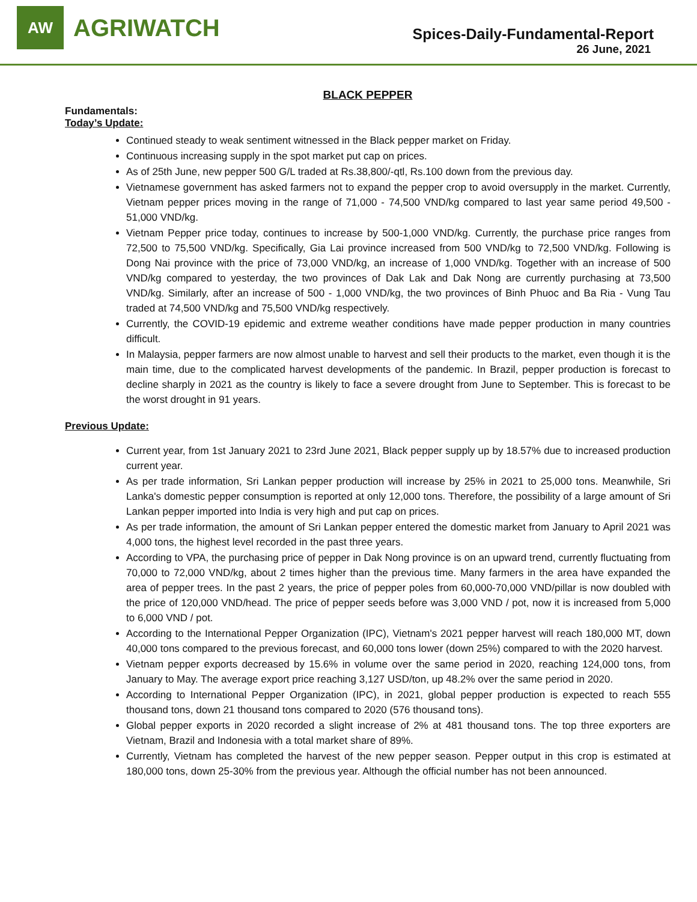AW
AGRIWATCH
Spices-Daily-Fundamental-Report
26 June, 2021
BLACK PEPPER
Fundamentals:
Today’s Update:
Continued steady to weak sentiment witnessed in the Black pepper market on Friday.
Continuous increasing supply in the spot market put cap on prices.
As of 25th June, new pepper 500 G/L traded at Rs.38,800/-qtl, Rs.100 down from the previous day.
Vietnamese government has asked farmers not to expand the pepper crop to avoid oversupply in the market. Currently, Vietnam pepper prices moving in the range of 71,000 - 74,500 VND/kg compared to last year same period 49,500 - 51,000 VND/kg.
Vietnam Pepper price today, continues to increase by 500-1,000 VND/kg. Currently, the purchase price ranges from 72,500 to 75,500 VND/kg. Specifically, Gia Lai province increased from 500 VND/kg to 72,500 VND/kg. Following is Dong Nai province with the price of 73,000 VND/kg, an increase of 1,000 VND/kg. Together with an increase of 500 VND/kg compared to yesterday, the two provinces of Dak Lak and Dak Nong are currently purchasing at 73,500 VND/kg. Similarly, after an increase of 500 - 1,000 VND/kg, the two provinces of Binh Phuoc and Ba Ria - Vung Tau traded at 74,500 VND/kg and 75,500 VND/kg respectively.
Currently, the COVID-19 epidemic and extreme weather conditions have made pepper production in many countries difficult.
In Malaysia, pepper farmers are now almost unable to harvest and sell their products to the market, even though it is the main time, due to the complicated harvest developments of the pandemic. In Brazil, pepper production is forecast to decline sharply in 2021 as the country is likely to face a severe drought from June to September. This is forecast to be the worst drought in 91 years.
Previous Update:
Current year, from 1st January 2021 to 23rd June 2021, Black pepper supply up by 18.57% due to increased production current year.
As per trade information, Sri Lankan pepper production will increase by 25% in 2021 to 25,000 tons. Meanwhile, Sri Lanka's domestic pepper consumption is reported at only 12,000 tons. Therefore, the possibility of a large amount of Sri Lankan pepper imported into India is very high and put cap on prices.
As per trade information, the amount of Sri Lankan pepper entered the domestic market from January to April 2021 was 4,000 tons, the highest level recorded in the past three years.
According to VPA, the purchasing price of pepper in Dak Nong province is on an upward trend, currently fluctuating from 70,000 to 72,000 VND/kg, about 2 times higher than the previous time. Many farmers in the area have expanded the area of pepper trees. In the past 2 years, the price of pepper poles from 60,000-70,000 VND/pillar is now doubled with the price of 120,000 VND/head. The price of pepper seeds before was 3,000 VND / pot, now it is increased from 5,000 to 6,000 VND / pot.
According to the International Pepper Organization (IPC), Vietnam's 2021 pepper harvest will reach 180,000 MT, down 40,000 tons compared to the previous forecast, and 60,000 tons lower (down 25%) compared to with the 2020 harvest.
Vietnam pepper exports decreased by 15.6% in volume over the same period in 2020, reaching 124,000 tons, from January to May. The average export price reaching 3,127 USD/ton, up 48.2% over the same period in 2020.
According to International Pepper Organization (IPC), in 2021, global pepper production is expected to reach 555 thousand tons, down 21 thousand tons compared to 2020 (576 thousand tons).
Global pepper exports in 2020 recorded a slight increase of 2% at 481 thousand tons. The top three exporters are Vietnam, Brazil and Indonesia with a total market share of 89%.
Currently, Vietnam has completed the harvest of the new pepper season. Pepper output in this crop is estimated at 180,000 tons, down 25-30% from the previous year. Although the official number has not been announced.